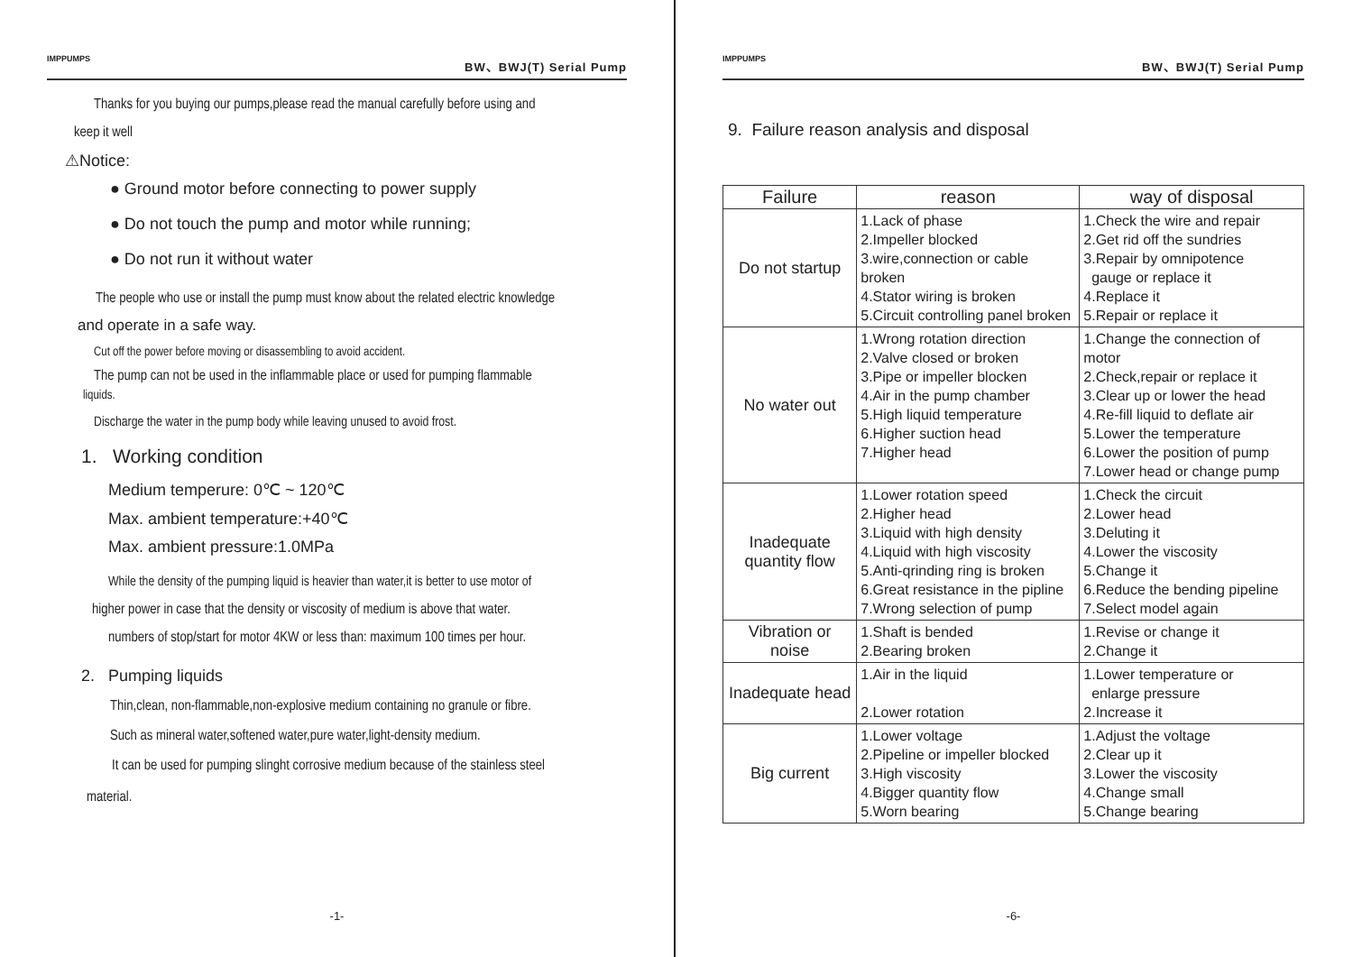IMPPUMPS BW、BWJ(T) Serial Pump
Thanks for you buying our pumps,please read the manual carefully before using and
keep it well
⚠Notice:
● Ground motor before connecting to power supply
● Do not touch the pump and motor while running;
● Do not run it without water
The people who use or install the pump must know about the related electric knowledge
and operate in a safe way.
Cut off the power before moving or disassembling to avoid accident.
The pump can not be used in the inflammable place or used for pumping flammable
liquids.
Discharge the water in the pump body while leaving unused to avoid frost.
1. Working condition
Medium temperure: 0℃ ~ 120℃
Max. ambient temperature:+40℃
Max. ambient pressure:1.0MPa
While the density of the pumping liquid is heavier than water,it is better to use motor of
higher power in case that the density or viscosity of medium is above that water.
numbers of stop/start for motor 4KW or less than: maximum 100 times per hour.
2. Pumping liquids
Thin,clean, non-flammable,non-explosive medium containing no granule or fibre.
Such as mineral water,softened water,pure water,light-density medium.
It can be used for pumping slinght corrosive medium because of the stainless steel
material.
-1-
IMPPUMPS BW、BWJ(T) Serial Pump
9. Failure reason analysis and disposal
| Failure | reason | way of disposal |
| --- | --- | --- |
| Do not startup | 1.Lack of phase 2.Impeller blocked 3.wire,connection or cable broken 4.Stator wiring is broken 5.Circuit controlling panel broken | 1.Check the wire and repair 2.Get rid off the sundries 3.Repair by omnipotence gauge or replace it 4.Replace it 5.Repair or replace it |
| No water out | 1.Wrong rotation direction 2.Valve closed or broken 3.Pipe or impeller blocken 4.Air in the pump chamber 5.High liquid temperature 6.Higher suction head 7.Higher head | 1.Change the connection of motor 2.Check,repair or replace it 3.Clear up or lower the head 4.Re-fill liquid to deflate air 5.Lower the temperature 6.Lower the position of pump 7.Lower head or change pump |
| Inadequate quantity flow | 1.Lower rotation speed 2.Higher head 3.Liquid with high density 4.Liquid with high viscosity 5.Anti-qrinding ring is broken 6.Great resistance in the pipline 7.Wrong selection of pump | 1.Check the circuit 2.Lower head 3.Deluting it 4.Lower the viscosity 5.Change it 6.Reduce the bending pipeline 7.Select model again |
| Vibration or noise | 1.Shaft is bended 2.Bearing broken | 1.Revise or change it 2.Change it |
| Inadequate head | 1.Air in the liquid 2.Lower rotation | 1.Lower temperature or enlarge pressure 2.Increase it |
| Big current | 1.Lower voltage 2.Pipeline or impeller blocked 3.High viscosity 4.Bigger quantity flow 5.Worn bearing | 1.Adjust the voltage 2.Clear up it 3.Lower the viscosity 4.Change small 5.Change bearing |
-6-